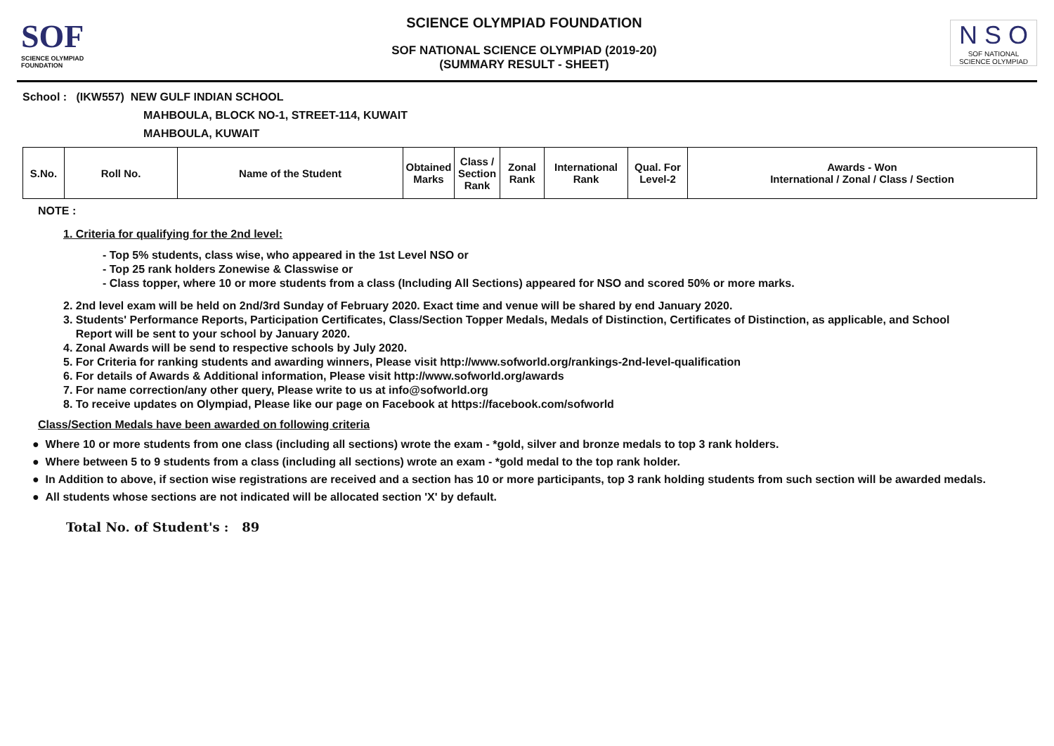SOF
SCIENCE OLYMPIAD FOUNDATION
SCIENCE OLYMPIAD FOUNDATION
SOF NATIONAL SCIENCE OLYMPIAD (2019-20)
(SUMMARY RESULT - SHEET)
N S O
SOF NATIONAL
SCIENCE OLYMPIAD
School : (IKW557) NEW GULF INDIAN SCHOOL
MAHBOULA, BLOCK NO-1, STREET-114, KUWAIT
MAHBOULA, KUWAIT
| S.No. | Roll No. | Name of the Student | Obtained Marks | Class / Section Rank | Zonal Rank | International Rank | Qual. For Level-2 | Awards - Won International / Zonal / Class / Section |
| --- | --- | --- | --- | --- | --- | --- | --- | --- |
NOTE :
1. Criteria for qualifying for the 2nd level:
- Top 5% students, class wise, who appeared in the 1st Level NSO or
- Top 25 rank holders Zonewise & Classwise or
- Class topper, where 10 or more students from a class (Including All Sections) appeared for NSO and scored 50% or more marks.
2. 2nd level exam will be held on 2nd/3rd Sunday of February 2020. Exact time and venue will be shared by end January 2020.
3. Students' Performance Reports, Participation Certificates, Class/Section Topper Medals, Medals of Distinction, Certificates of Distinction, as applicable, and School
Report will be sent to your school by January 2020.
4. Zonal Awards will be send to respective schools by July 2020.
5. For Criteria for ranking students and awarding winners, Please visit http://www.sofworld.org/rankings-2nd-level-qualification
6. For details of Awards & Additional information, Please visit http://www.sofworld.org/awards
7. For name correction/any other query, Please write to us at info@sofworld.org
8. To receive updates on Olympiad, Please like our page on Facebook at https://facebook.com/sofworld
Class/Section Medals have been awarded on following criteria
● Where 10 or more students from one class (including all sections) wrote the exam - *gold, silver and bronze medals to top 3 rank holders.
● Where between 5 to 9 students from a class (including all sections) wrote an exam - *gold medal to the top rank holder.
● In Addition to above, if section wise registrations are received and a section has 10 or more participants, top 3 rank holding students from such section will be awarded medals.
● All students whose sections are not indicated will be allocated section 'X' by default.
Total No. of Student's : 89